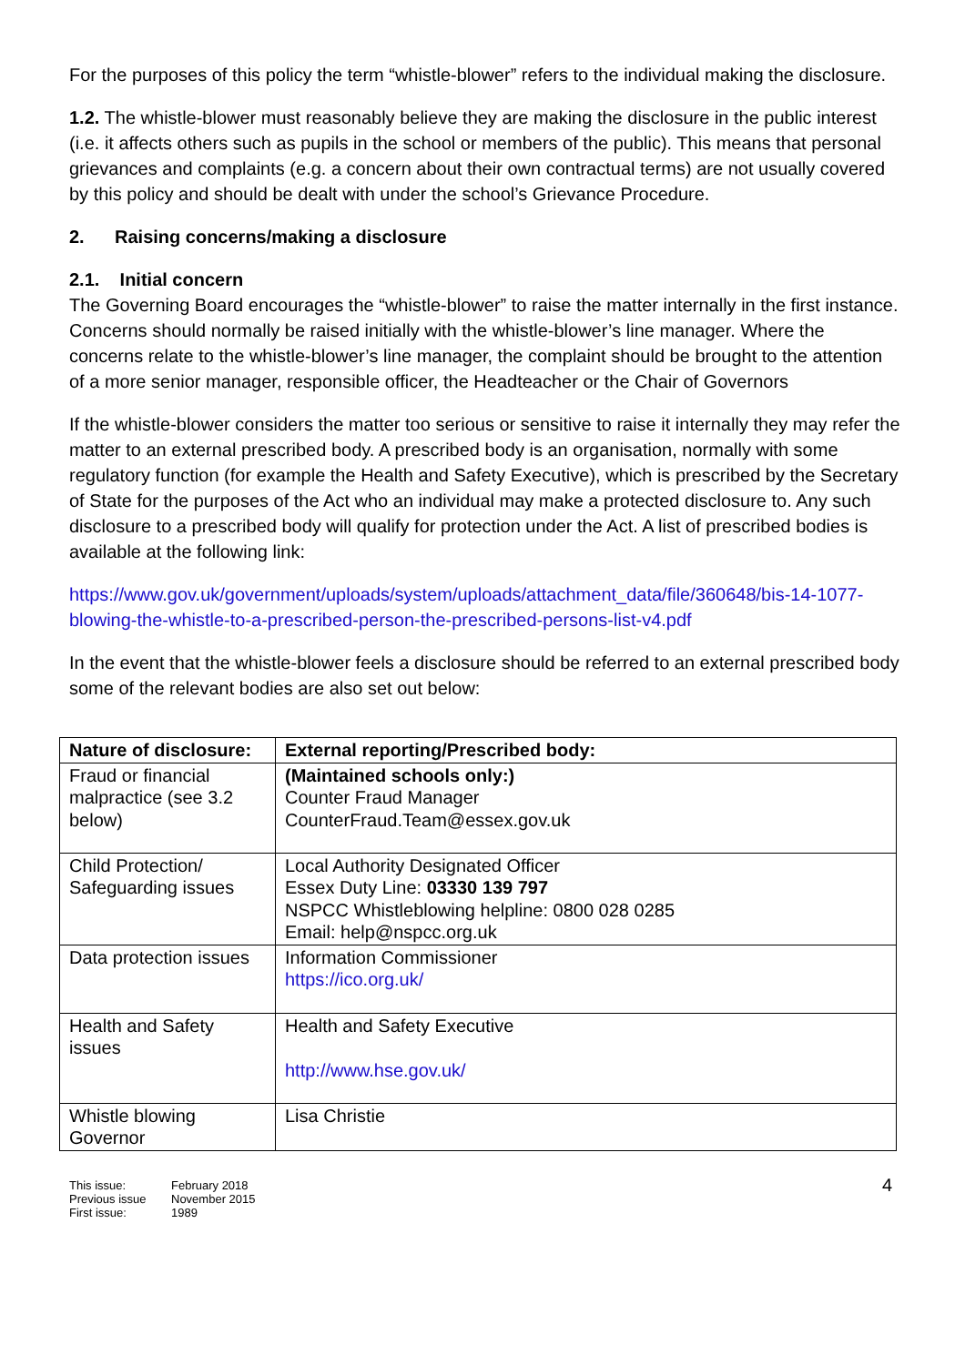For the purposes of this policy the term “whistle-blower” refers to the individual making the disclosure.
1.2. The whistle-blower must reasonably believe they are making the disclosure in the public interest (i.e. it affects others such as pupils in the school or members of the public). This means that personal grievances and complaints (e.g. a concern about their own contractual terms) are not usually covered by this policy and should be dealt with under the school’s Grievance Procedure.
2. Raising concerns/making a disclosure
2.1. Initial concern
The Governing Board encourages the “whistle-blower” to raise the matter internally in the first instance. Concerns should normally be raised initially with the whistle-blower’s line manager. Where the concerns relate to the whistle-blower’s line manager, the complaint should be brought to the attention of a more senior manager, responsible officer, the Headteacher or the Chair of Governors
If the whistle-blower considers the matter too serious or sensitive to raise it internally they may refer the matter to an external prescribed body. A prescribed body is an organisation, normally with some regulatory function (for example the Health and Safety Executive), which is prescribed by the Secretary of State for the purposes of the Act who an individual may make a protected disclosure to. Any such disclosure to a prescribed body will qualify for protection under the Act. A list of prescribed bodies is available at the following link:
https://www.gov.uk/government/uploads/system/uploads/attachment_data/file/360648/bis-14-1077-blowing-the-whistle-to-a-prescribed-person-the-prescribed-persons-list-v4.pdf
In the event that the whistle-blower feels a disclosure should be referred to an external prescribed body some of the relevant bodies are also set out below:
| Nature of disclosure: | External reporting/Prescribed body: |
| --- | --- |
| Fraud or financial malpractice (see 3.2 below) | (Maintained schools only:) Counter Fraud Manager CounterFraud.Team@essex.gov.uk |
| Child Protection/ Safeguarding issues | Local Authority Designated Officer Essex Duty Line: 03330 139 797 NSPCC Whistleblowing helpline: 0800 028 0285 Email: help@nspcc.org.uk |
| Data protection issues | Information Commissioner https://ico.org.uk/ |
| Health and Safety issues | Health and Safety Executive http://www.hse.gov.uk/ |
| Whistle blowing Governor | Lisa Christie |
This issue:
Previous issue
First issue:
February 2018
November 2015
1989
4